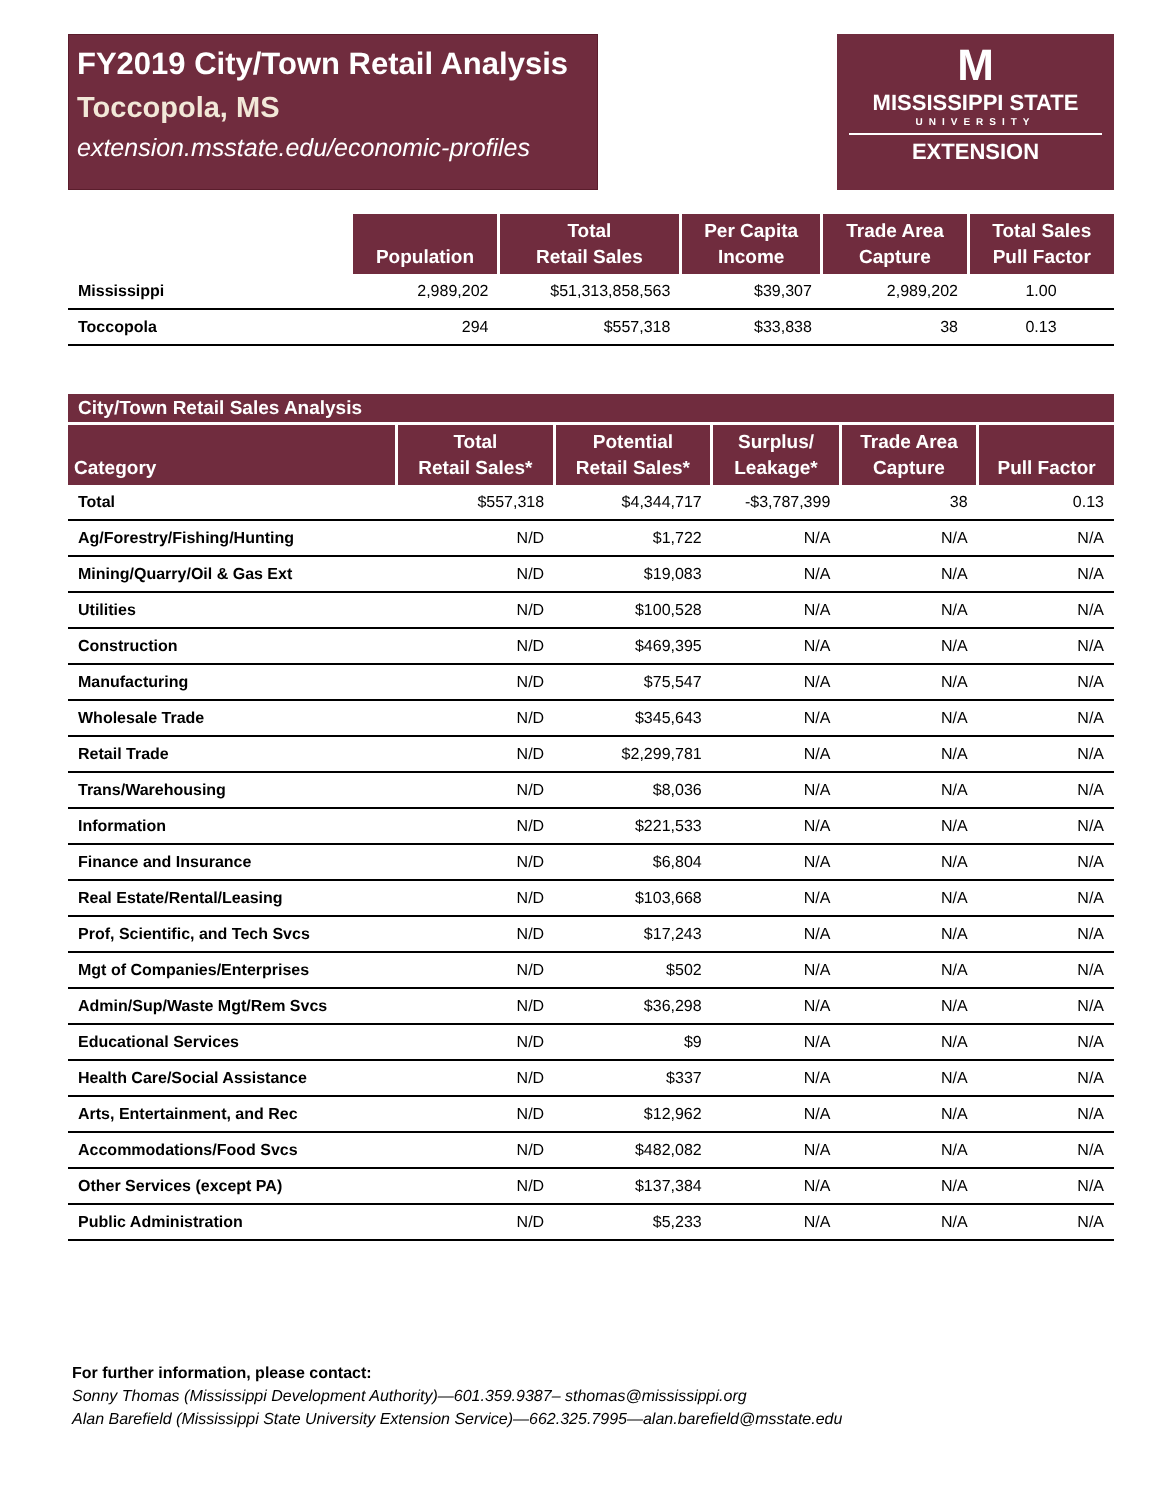FY2019 City/Town Retail Analysis
Toccopola, MS
extension.msstate.edu/economic-profiles
M
MISSISSIPPI STATE
UNIVERSITY
EXTENSION
| | Population | Total Retail Sales | Per Capita Income | Trade Area Capture | Total Sales Pull Factor |
| --- | --- | --- | --- | --- | --- |
| Mississippi | 2,989,202 | $51,313,858,563 | $39,307 | 2,989,202 | 1.00 |
| Toccopola | 294 | $557,318 | $33,838 | 38 | 0.13 |
City/Town Retail Sales Analysis
| Category | Total Retail Sales* | Potential Retail Sales* | Surplus/ Leakage* | Trade Area Capture | Pull Factor |
| --- | --- | --- | --- | --- | --- |
| Total | $557,318 | $4,344,717 | -$3,787,399 | 38 | 0.13 |
| Ag/Forestry/Fishing/Hunting | N/D | $1,722 | N/A | N/A | N/A |
| Mining/Quarry/Oil & Gas Ext | N/D | $19,083 | N/A | N/A | N/A |
| Utilities | N/D | $100,528 | N/A | N/A | N/A |
| Construction | N/D | $469,395 | N/A | N/A | N/A |
| Manufacturing | N/D | $75,547 | N/A | N/A | N/A |
| Wholesale Trade | N/D | $345,643 | N/A | N/A | N/A |
| Retail Trade | N/D | $2,299,781 | N/A | N/A | N/A |
| Trans/Warehousing | N/D | $8,036 | N/A | N/A | N/A |
| Information | N/D | $221,533 | N/A | N/A | N/A |
| Finance and Insurance | N/D | $6,804 | N/A | N/A | N/A |
| Real Estate/Rental/Leasing | N/D | $103,668 | N/A | N/A | N/A |
| Prof, Scientific, and Tech Svcs | N/D | $17,243 | N/A | N/A | N/A |
| Mgt of Companies/Enterprises | N/D | $502 | N/A | N/A | N/A |
| Admin/Sup/Waste Mgt/Rem Svcs | N/D | $36,298 | N/A | N/A | N/A |
| Educational Services | N/D | $9 | N/A | N/A | N/A |
| Health Care/Social Assistance | N/D | $337 | N/A | N/A | N/A |
| Arts, Entertainment, and Rec | N/D | $12,962 | N/A | N/A | N/A |
| Accommodations/Food Svcs | N/D | $482,082 | N/A | N/A | N/A |
| Other Services (except PA) | N/D | $137,384 | N/A | N/A | N/A |
| Public Administration | N/D | $5,233 | N/A | N/A | N/A |
For further information, please contact:
Sonny Thomas (Mississippi Development Authority)—601.359.9387– sthomas@mississippi.org
Alan Barefield (Mississippi State University Extension Service)—662.325.7995—alan.barefield@msstate.edu